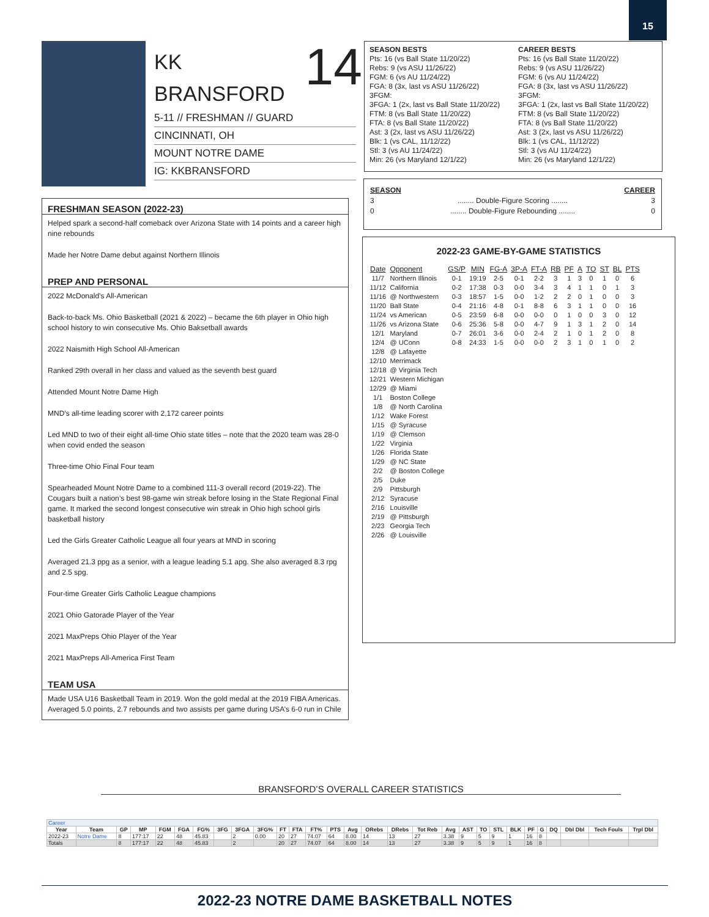15
14
KK
BRANSFORD
5-11 // FRESHMAN // GUARD
CINCINNATI, OH
MOUNT NOTRE DAME
IG: KKBRANSFORD
SEASON BESTS
Pts: 16 (vs Ball State 11/20/22)
Rebs: 9 (vs ASU 11/26/22)
FGM: 6 (vs AU 11/24/22)
FGA: 8 (3x, last vs ASU 11/26/22)
3FGM:
3FGA: 1 (2x, last vs Ball State 11/20/22)
FTM: 8 (vs Ball State 11/20/22)
FTA: 8 (vs Ball State 11/20/22)
Ast: 3 (2x, last vs ASU 11/26/22)
Blk: 1 (vs CAL, 11/12/22)
Stl: 3 (vs AU 11/24/22)
Min: 26 (vs Maryland 12/1/22)
CAREER BESTS
Pts: 16 (vs Ball State 11/20/22)
Rebs: 9 (vs ASU 11/26/22)
FGM: 6 (vs AU 11/24/22)
FGA: 8 (3x, last vs ASU 11/26/22)
3FGM:
3FGA: 1 (2x, last vs Ball State 11/20/22)
FTM: 8 (vs Ball State 11/20/22)
FTA: 8 (vs Ball State 11/20/22)
Ast: 3 (2x, last vs ASU 11/26/22)
Blk: 1 (vs CAL, 11/12/22)
Stl: 3 (vs AU 11/24/22)
Min: 26 (vs Maryland 12/1/22)
SEASON CAREER
3 ........ Double-Figure Scoring ........ 3
0 ........ Double-Figure Rebounding ........ 0
FRESHMAN SEASON (2022-23)
Helped spark a second-half comeback over Arizona State with 14 points and a career high nine rebounds
Made her Notre Dame debut against Northern Illinois
PREP AND PERSONAL
2022 McDonald’s All-American
Back-to-back Ms. Ohio Basketball (2021 & 2022) – became the 6th player in Ohio high school history to win consecutive Ms. Ohio Baksetball awards
2022 Naismith High School All-American
Ranked 29th overall in her class and valued as the seventh best guard
Attended Mount Notre Dame High
MND’s all-time leading scorer with 2,172 career points
Led MND to two of their eight all-time Ohio state titles – note that the 2020 team was 28-0 when covid ended the season
Three-time Ohio Final Four team
Spearheaded Mount Notre Dame to a combined 111-3 overall record (2019-22). The Cougars built a nation’s best 98-game win streak before losing in the State Regional Final game. It marked the second longest consecutive win streak in Ohio high school girls basketball history
Led the Girls Greater Catholic League all four years at MND in scoring
Averaged 21.3 ppg as a senior, with a league leading 5.1 apg. She also averaged 8.3 rpg and 2.5 spg.
Four-time Greater Girls Catholic League champions
2021 Ohio Gatorade Player of the Year
2021 MaxPreps Ohio Player of the Year
2021 MaxPreps All-America First Team
TEAM USA
Made USA U16 Basketball Team in 2019. Won the gold medal at the 2019 FIBA Americas. Averaged 5.0 points, 2.7 rebounds and two assists per game during USA’s 6-0 run in Chile
2022-23 GAME-BY-GAME STATISTICS
| Date | Opponent | GS/P | MIN | FG-A | 3P-A | FT-A | RB | PF | A | TO | ST | BL | PTS |
| --- | --- | --- | --- | --- | --- | --- | --- | --- | --- | --- | --- | --- | --- |
| 11/7 | Northern Illinois | 0-1 | 19:19 | 2-5 | 0-1 | 2-2 | 3 | 1 | 3 | 0 | 1 | 0 | 6 |
| 11/12 | California | 0-2 | 17:38 | 0-3 | 0-0 | 3-4 | 3 | 4 | 1 | 1 | 0 | 1 | 3 |
| 11/16 | @ Northwestern | 0-3 | 18:57 | 1-5 | 0-0 | 1-2 | 2 | 2 | 0 | 1 | 0 | 0 | 3 |
| 11/20 | Ball State | 0-4 | 21:16 | 4-8 | 0-1 | 8-8 | 6 | 3 | 1 | 1 | 0 | 0 | 16 |
| 11/24 | vs American | 0-5 | 23:59 | 6-8 | 0-0 | 0-0 | 0 | 1 | 0 | 0 | 3 | 0 | 12 |
| 11/26 | vs Arizona State | 0-6 | 25:36 | 5-8 | 0-0 | 4-7 | 9 | 1 | 3 | 1 | 2 | 0 | 14 |
| 12/1 | Maryland | 0-7 | 26:01 | 3-6 | 0-0 | 2-4 | 2 | 1 | 0 | 1 | 2 | 0 | 8 |
| 12/4 | @ UConn | 0-8 | 24:33 | 1-5 | 0-0 | 0-0 | 2 | 3 | 1 | 0 | 1 | 0 | 2 |
| 12/8 | @ Lafayette | | | | | | | | | | | | |
| 12/10 | Merrimack | | | | | | | | | | | | |
| 12/18 | @ Virginia Tech | | | | | | | | | | | | |
| 12/21 | Western Michigan | | | | | | | | | | | | |
| 12/29 | @ Miami | | | | | | | | | | | | |
| 1/1 | Boston College | | | | | | | | | | | | |
| 1/8 | @ North Carolina | | | | | | | | | | | | |
| 1/12 | Wake Forest | | | | | | | | | | | | |
| 1/15 | @ Syracuse | | | | | | | | | | | | |
| 1/19 | @ Clemson | | | | | | | | | | | | |
| 1/22 | Virginia | | | | | | | | | | | | |
| 1/26 | Florida State | | | | | | | | | | | | |
| 1/29 | @ NC State | | | | | | | | | | | | |
| 2/2 | @ Boston College | | | | | | | | | | | | |
| 2/5 | Duke | | | | | | | | | | | | |
| 2/9 | Pittsburgh | | | | | | | | | | | | |
| 2/12 | Syracuse | | | | | | | | | | | | |
| 2/16 | Louisville | | | | | | | | | | | | |
| 2/19 | @ Pittsburgh | | | | | | | | | | | | |
| 2/23 | Georgia Tech | | | | | | | | | | | | |
| 2/26 | @ Louisville | | | | | | | | | | | | |
BRANSFORD’S OVERALL CAREER STATISTICS
| Career | | | | | | | | | | | | | | | | | | | | | | | | | | | | |
| Year | Team | GP | MP | FGM | FGA | FG% | 3FG | 3FGA | 3FG% | FT | FTA | FT% | PTS | Avg | ORebs | DRebs | Tot Reb | Avg | AST | TO | STL | BLK | PF | G | DQ | Dbl Dbl | Tech Fouls | Trpl Dbl |
| 2022-23 | Notre Dame | 8 | 177:17 | 22 | 48 | 45.83 | | 2 | 0.00 | 20 | 27 | 74.07 | 64 | 8.00 | 14 | 13 | 27 | 3.38 | 9 | 5 | 9 | 1 | 16 | 8 | | | | |
| Totals | | 8 | 177:17 | 22 | 48 | 45.83 | | 2 | | 20 | 27 | 74.07 | 64 | 8.00 | 14 | 13 | 27 | 3.38 | 9 | 5 | 9 | 1 | 16 | 8 | | | | |
2022-23 NOTRE DAME BASKETBALL NOTES